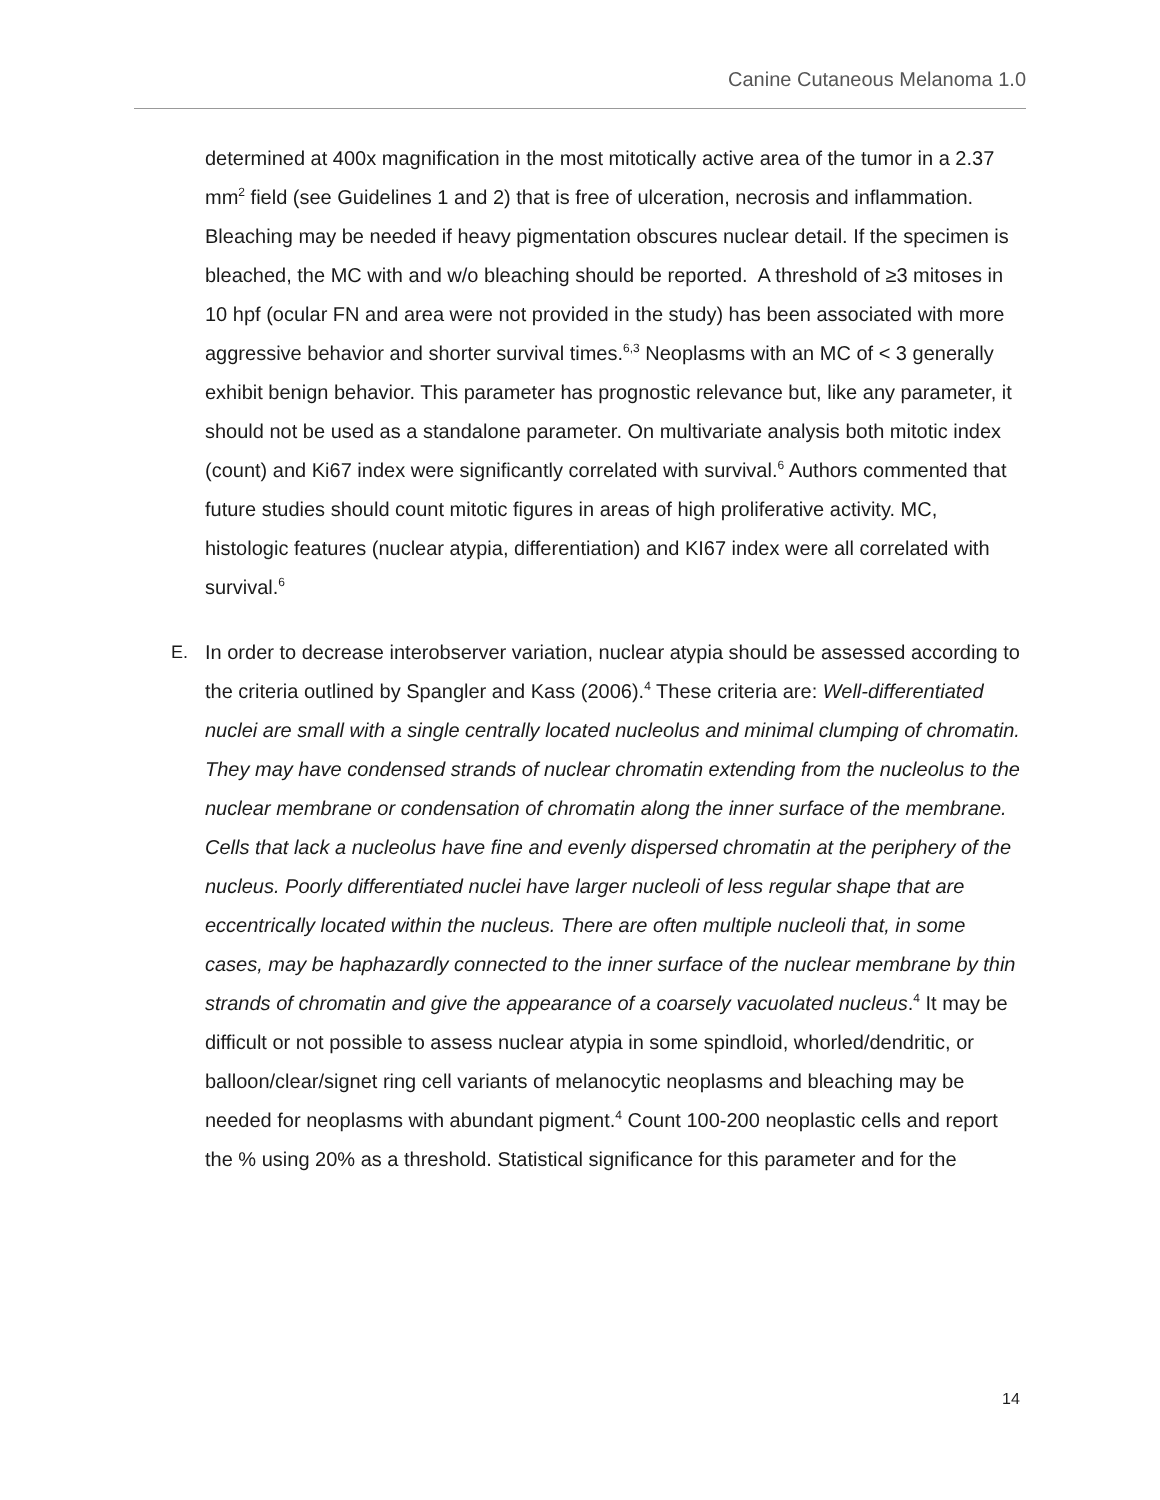Canine Cutaneous Melanoma 1.0
determined at 400x magnification in the most mitotically active area of the tumor in a 2.37 mm<sup>2</sup> field (see Guidelines 1 and 2) that is free of ulceration, necrosis and inflammation. Bleaching may be needed if heavy pigmentation obscures nuclear detail. If the specimen is bleached, the MC with and w/o bleaching should be reported. A threshold of ≥3 mitoses in 10 hpf (ocular FN and area were not provided in the study) has been associated with more aggressive behavior and shorter survival times.<sup>6,3</sup> Neoplasms with an MC of < 3 generally exhibit benign behavior. This parameter has prognostic relevance but, like any parameter, it should not be used as a standalone parameter. On multivariate analysis both mitotic index (count) and Ki67 index were significantly correlated with survival.<sup>6</sup> Authors commented that future studies should count mitotic figures in areas of high proliferative activity. MC, histologic features (nuclear atypia, differentiation) and KI67 index were all correlated with survival.<sup>6</sup>
E.
In order to decrease interobserver variation, nuclear atypia should be assessed according to the criteria outlined by Spangler and Kass (2006).<sup>4</sup> These criteria are: Well-differentiated nuclei are small with a single centrally located nucleolus and minimal clumping of chromatin. They may have condensed strands of nuclear chromatin extending from the nucleolus to the nuclear membrane or condensation of chromatin along the inner surface of the membrane. Cells that lack a nucleolus have fine and evenly dispersed chromatin at the periphery of the nucleus. Poorly differentiated nuclei have larger nucleoli of less regular shape that are eccentrically located within the nucleus. There are often multiple nucleoli that, in some cases, may be haphazardly connected to the inner surface of the nuclear membrane by thin strands of chromatin and give the appearance of a coarsely vacuolated nucleus.<sup>4</sup> It may be difficult or not possible to assess nuclear atypia in some spindloid, whorled/dendritic, or balloon/clear/signet ring cell variants of melanocytic neoplasms and bleaching may be needed for neoplasms with abundant pigment.<sup>4</sup> Count 100-200 neoplastic cells and report the % using 20% as a threshold. Statistical significance for this parameter and for the
14